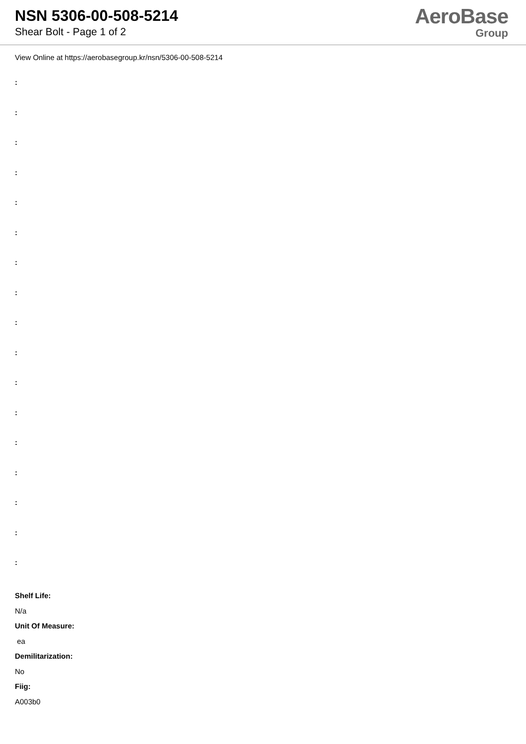NSN 5306-00-508-5214
Shear Bolt - Page 1 of 2
AeroBase
Group
View Online at https://aerobasegroup.kr/nsn/5306-00-508-5214
:
:
:
:
:
:
:
:
:
:
:
:
:
:
:
:
:
Shelf Life:
N/a
Unit Of Measure:
ea
Demilitarization:
No
Fiig:
A003b0